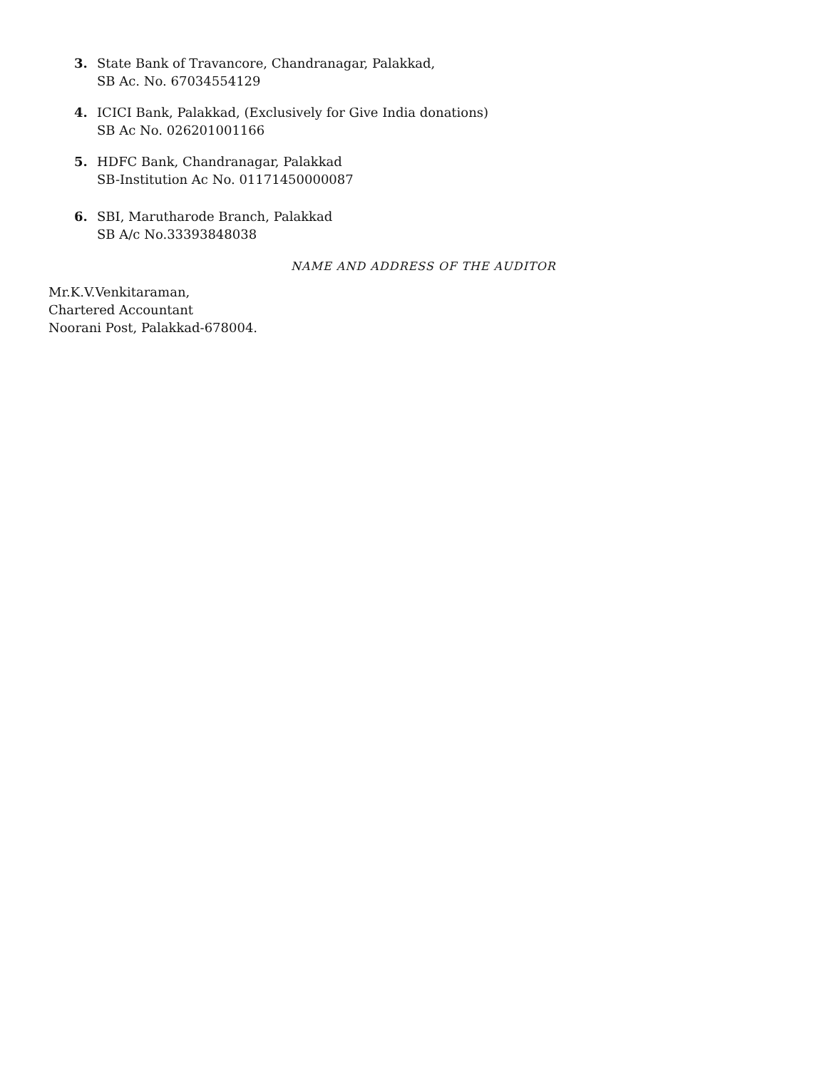3. State Bank of Travancore, Chandranagar, Palakkad,
SB Ac. No. 67034554129
4. ICICI Bank, Palakkad, (Exclusively for Give India donations)
SB Ac No. 026201001166
5. HDFC Bank, Chandranagar, Palakkad
SB-Institution Ac No. 01171450000087
6. SBI, Marutharode Branch, Palakkad
SB A/c No.33393848038
NAME AND ADDRESS OF THE AUDITOR
Mr.K.V.Venkitaraman,
Chartered Accountant
Noorani Post, Palakkad-678004.